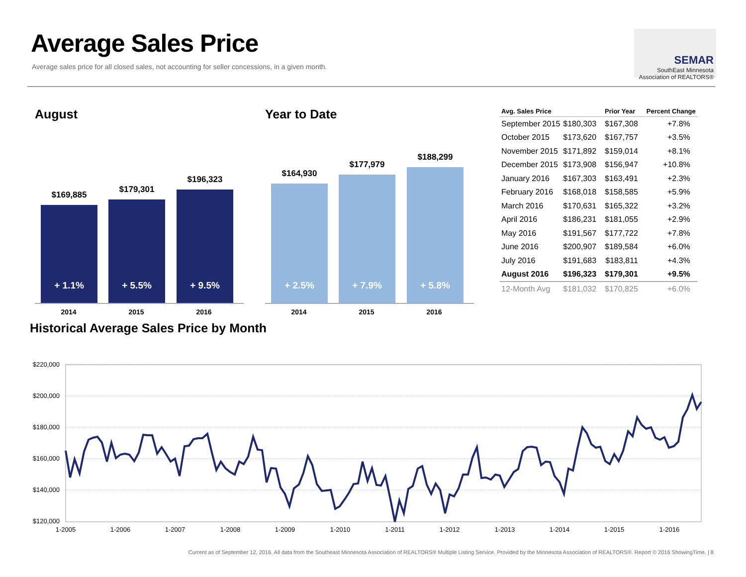Average Sales Price
Average sales price for all closed sales, not accounting for seller concessions, in a given month.
SEMAR
SouthEast Minnesota
Association of REALTORS®
August
$169,885
+ 1.1%
$179,301
+ 5.5%
$196,323
+ 9.5%
2014 2015 2016
Year to Date
$164,930
+ 2.5%
$177,979
+ 7.9%
$188,299
+ 5.8%
2014 2015 2016
| Avg. Sales Price | | Prior Year | Percent Change |
| --- | --- | --- | --- |
| September 2015 | $180,303 | $167,308 | +7.8% |
| October 2015 | $173,620 | $167,757 | +3.5% |
| November 2015 | $171,892 | $159,014 | +8.1% |
| December 2015 | $173,908 | $156,947 | +10.8% |
| January 2016 | $167,303 | $163,491 | +2.3% |
| February 2016 | $168,018 | $158,585 | +5.9% |
| March 2016 | $170,631 | $165,322 | +3.2% |
| April 2016 | $186,231 | $181,055 | +2.9% |
| May 2016 | $191,567 | $177,722 | +7.8% |
| June 2016 | $200,907 | $189,584 | +6.0% |
| July 2016 | $191,683 | $183,811 | +4.3% |
| August 2016 | $196,323 | $179,301 | +9.5% |
| 12-Month Avg | $181,032 | $170,825 | +6.0% |
Historical Average Sales Price by Month
$220,000
$200,000
$180,000
$160,000
$140,000
$120,000
1-2005
1-2006
1-2007
1-2008
1-2009
1-2010
1-2011
1-2012
1-2013
1-2014
1-2015
1-2016
Current as of September 12, 2016. All data from the Southeast Minnesota Association of REALTORS® Multiple Listing Service. Provided by the Minnesota Association of REALTORS®. Report © 2016 ShowingTime. | 8